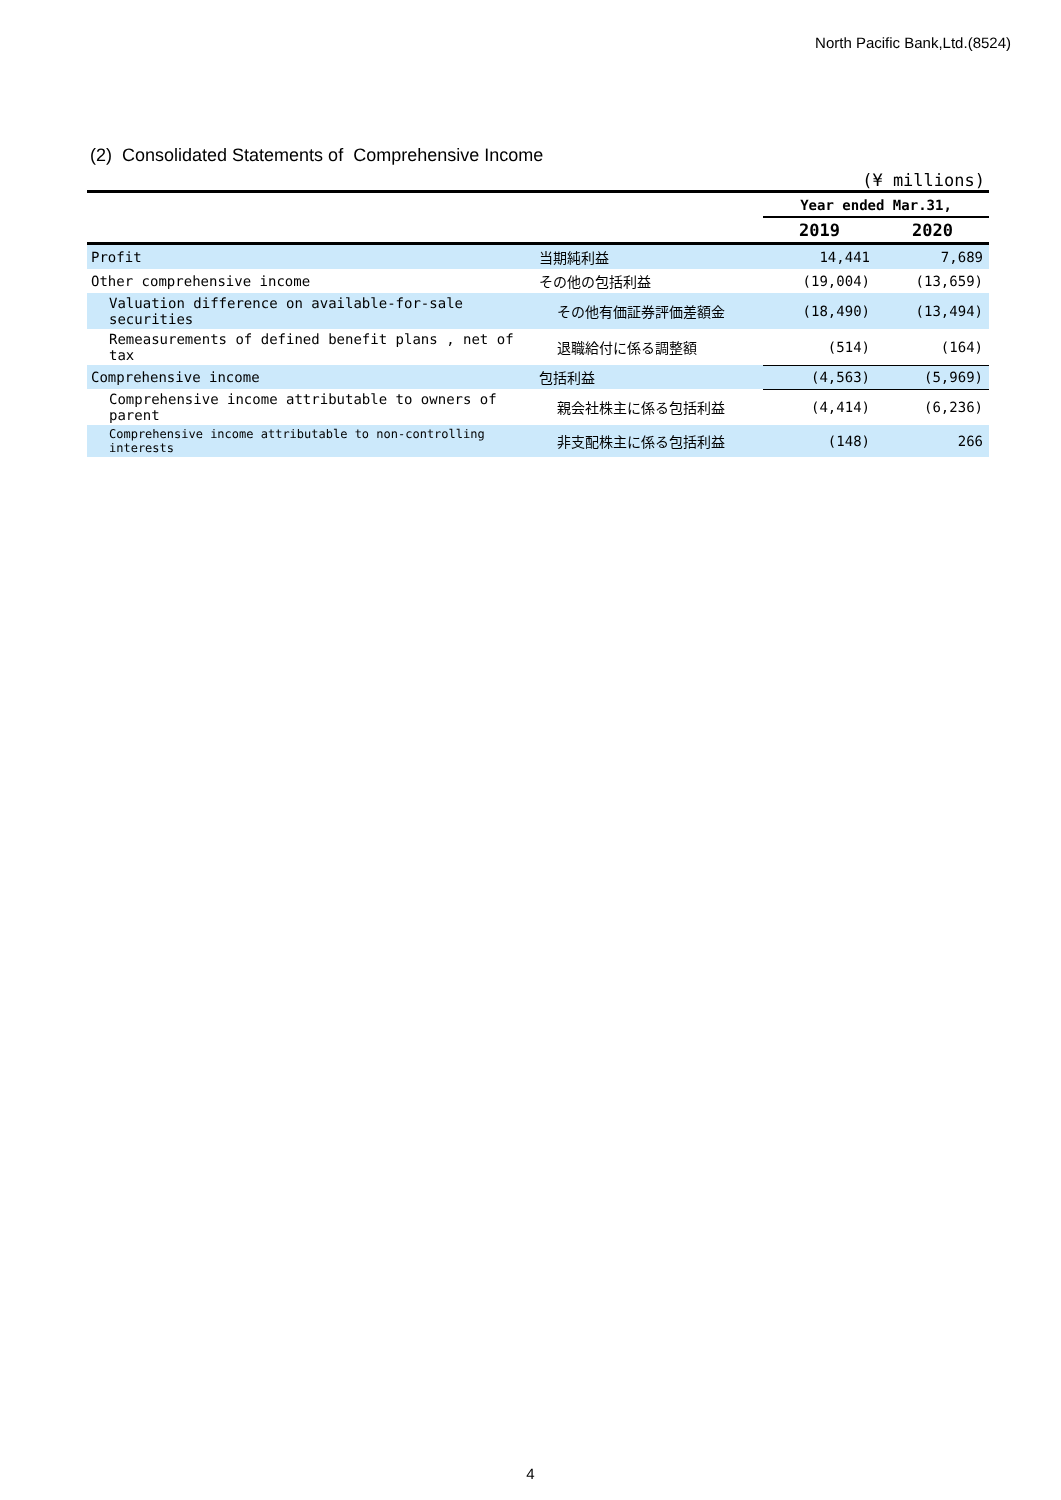North Pacific Bank,Ltd.(8524)
(2) Consolidated Statements of Comprehensive Income
(¥ millions)
| | | Year ended Mar.31, | |
| --- | --- | --- | --- |
| | | 2019 | 2020 |
| Profit | 当期純利益 | 14,441 | 7,689 |
| Other comprehensive income | その他の包括利益 | (19,004) | (13,659) |
| Valuation difference on available-for-sale securities | その他有価証券評価差額金 | (18,490) | (13,494) |
| Remeasurements of defined benefit plans , net of tax | 退職給付に係る調整額 | (514) | (164) |
| Comprehensive income | 包括利益 | (4,563) | (5,969) |
| Comprehensive income attributable to owners of parent | 親会社株主に係る包括利益 | (4,414) | (6,236) |
| Comprehensive income attributable to non-controlling interests | 非支配株主に係る包括利益 | (148) | 266 |
4